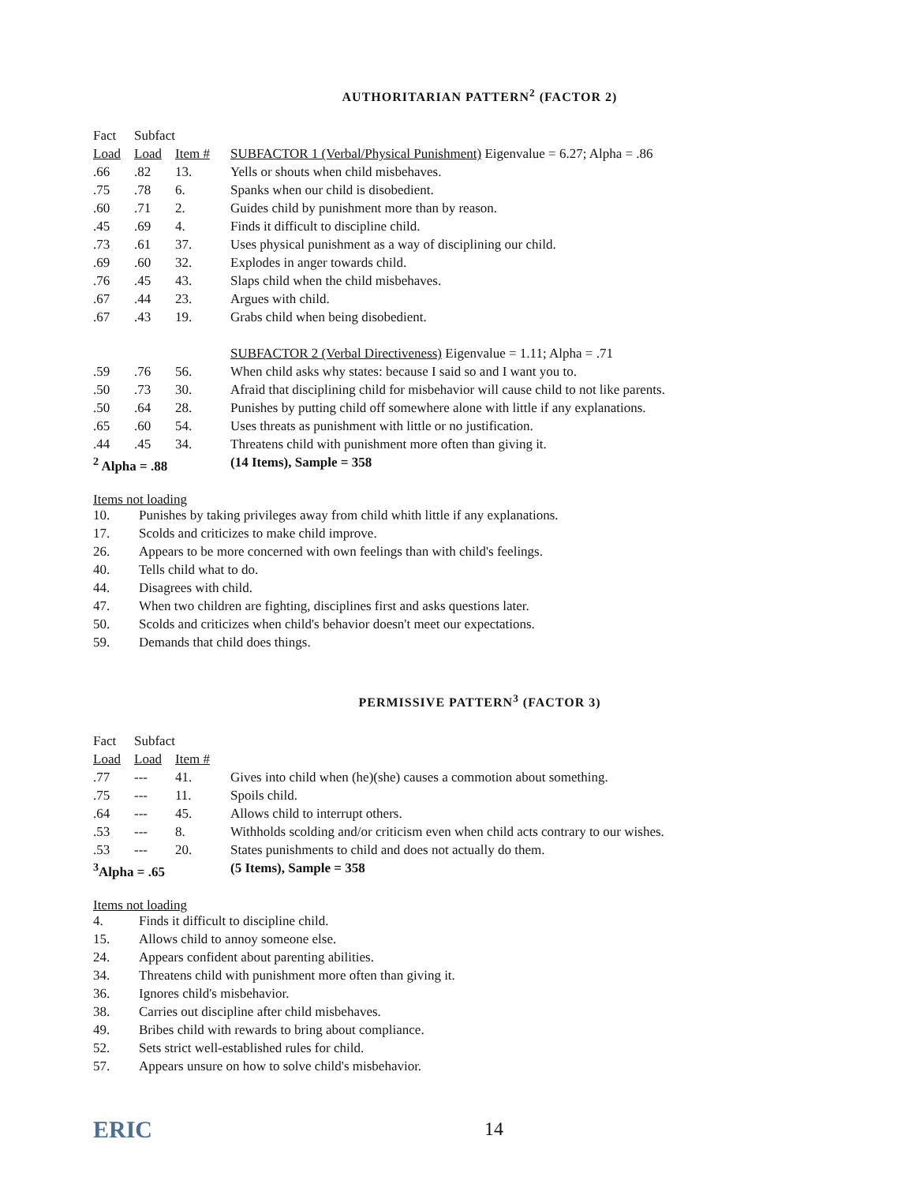AUTHORITARIAN PATTERN<sup>2</sup> (FACTOR 2)
| Fact | Subfact | | |
| Load | Load | Item # | SUBFACTOR 1 (Verbal/Physical Punishment) Eigenvalue = 6.27; Alpha = .86 |
| .66 | .82 | 13. | Yells or shouts when child misbehaves. |
| .75 | .78 | 6. | Spanks when our child is disobedient. |
| .60 | .71 | 2. | Guides child by punishment more than by reason. |
| .45 | .69 | 4. | Finds it difficult to discipline child. |
| .73 | .61 | 37. | Uses physical punishment as a way of disciplining our child. |
| .69 | .60 | 32. | Explodes in anger towards child. |
| .76 | .45 | 43. | Slaps child when the child misbehaves. |
| .67 | .44 | 23. | Argues with child. |
| .67 | .43 | 19. | Grabs child when being disobedient. |
| | | | SUBFACTOR 2 (Verbal Directiveness) Eigenvalue = 1.11; Alpha = .71 |
| .59 | .76 | 56. | When child asks why states: because I said so and I want you to. |
| .50 | .73 | 30. | Afraid that disciplining child for misbehavior will cause child to not like parents. |
| .50 | .64 | 28. | Punishes by putting child off somewhere alone with little if any explanations. |
| .65 | .60 | 54. | Uses threats as punishment with little or no justification. |
| .44 | .45 | 34. | Threatens child with punishment more often than giving it. |
| <sup>2</sup> Alpha = .88 | | | (14 Items), Sample = 358 |
Items not loading
10. Punishes by taking privileges away from child whith little if any explanations.
17. Scolds and criticizes to make child improve.
26. Appears to be more concerned with own feelings than with child's feelings.
40. Tells child what to do.
44. Disagrees with child.
47. When two children are fighting, disciplines first and asks questions later.
50. Scolds and criticizes when child's behavior doesn't meet our expectations.
59. Demands that child does things.
PERMISSIVE PATTERN<sup>3</sup> (FACTOR 3)
| Fact | Subfact | | |
| Load | Load | Item # | |
| .77 | --- | 41. | Gives into child when (he)(she) causes a commotion about something. |
| .75 | --- | 11. | Spoils child. |
| .64 | --- | 45. | Allows child to interrupt others. |
| .53 | --- | 8. | Withholds scolding and/or criticism even when child acts contrary to our wishes. |
| .53 | --- | 20. | States punishments to child and does not actually do them. |
| <sup>3</sup> Alpha = .65 | | | (5 Items), Sample = 358 |
Items not loading
4. Finds it difficult to discipline child.
15. Allows child to annoy someone else.
24. Appears confident about parenting abilities.
34. Threatens child with punishment more often than giving it.
36. Ignores child's misbehavior.
38. Carries out discipline after child misbehaves.
49. Bribes child with rewards to bring about compliance.
52. Sets strict well-established rules for child.
57. Appears unsure on how to solve child's misbehavior.
ERIC 14